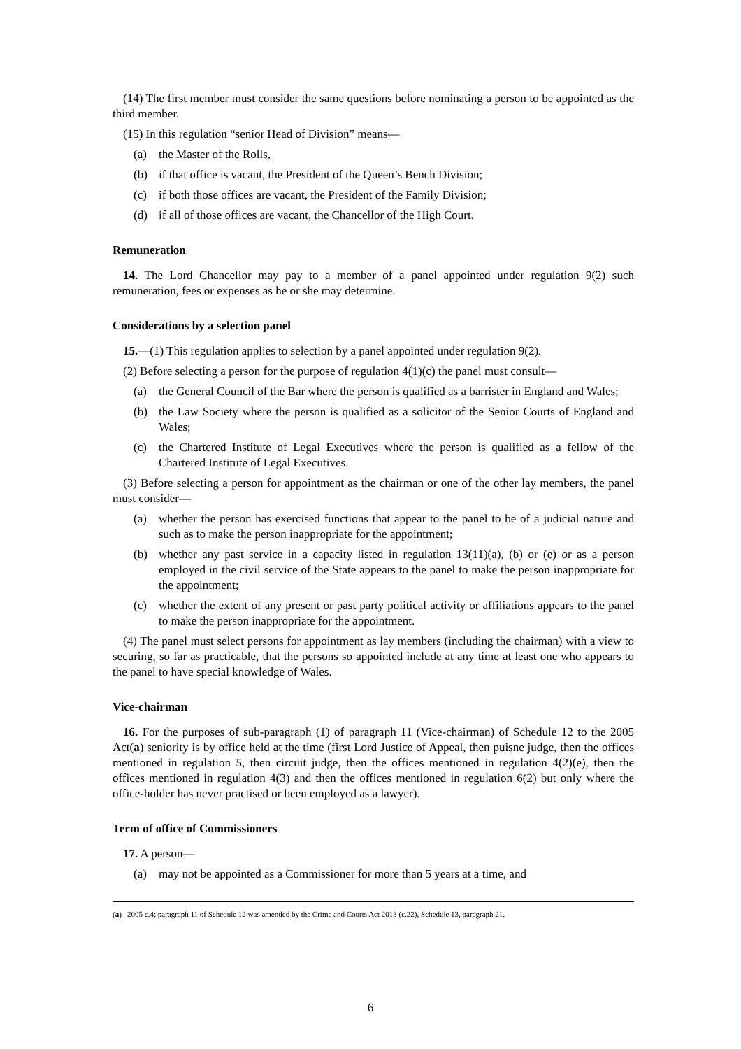(14) The first member must consider the same questions before nominating a person to be appointed as the third member.
(15) In this regulation “senior Head of Division” means—
(a) the Master of the Rolls,
(b) if that office is vacant, the President of the Queen’s Bench Division;
(c) if both those offices are vacant, the President of the Family Division;
(d) if all of those offices are vacant, the Chancellor of the High Court.
Remuneration
14. The Lord Chancellor may pay to a member of a panel appointed under regulation 9(2) such remuneration, fees or expenses as he or she may determine.
Considerations by a selection panel
15.—(1) This regulation applies to selection by a panel appointed under regulation 9(2).
(2) Before selecting a person for the purpose of regulation 4(1)(c) the panel must consult—
(a) the General Council of the Bar where the person is qualified as a barrister in England and Wales;
(b) the Law Society where the person is qualified as a solicitor of the Senior Courts of England and Wales;
(c) the Chartered Institute of Legal Executives where the person is qualified as a fellow of the Chartered Institute of Legal Executives.
(3) Before selecting a person for appointment as the chairman or one of the other lay members, the panel must consider—
(a) whether the person has exercised functions that appear to the panel to be of a judicial nature and such as to make the person inappropriate for the appointment;
(b) whether any past service in a capacity listed in regulation 13(11)(a), (b) or (e) or as a person employed in the civil service of the State appears to the panel to make the person inappropriate for the appointment;
(c) whether the extent of any present or past party political activity or affiliations appears to the panel to make the person inappropriate for the appointment.
(4) The panel must select persons for appointment as lay members (including the chairman) with a view to securing, so far as practicable, that the persons so appointed include at any time at least one who appears to the panel to have special knowledge of Wales.
Vice-chairman
16. For the purposes of sub-paragraph (1) of paragraph 11 (Vice-chairman) of Schedule 12 to the 2005 Act(a) seniority is by office held at the time (first Lord Justice of Appeal, then puisne judge, then the offices mentioned in regulation 5, then circuit judge, then the offices mentioned in regulation 4(2)(e), then the offices mentioned in regulation 4(3) and then the offices mentioned in regulation 6(2) but only where the office-holder has never practised or been employed as a lawyer).
Term of office of Commissioners
17. A person—
(a) may not be appointed as a Commissioner for more than 5 years at a time, and
(a) 2005 c.4; paragraph 11 of Schedule 12 was amended by the Crime and Courts Act 2013 (c.22), Schedule 13, paragraph 21.
6